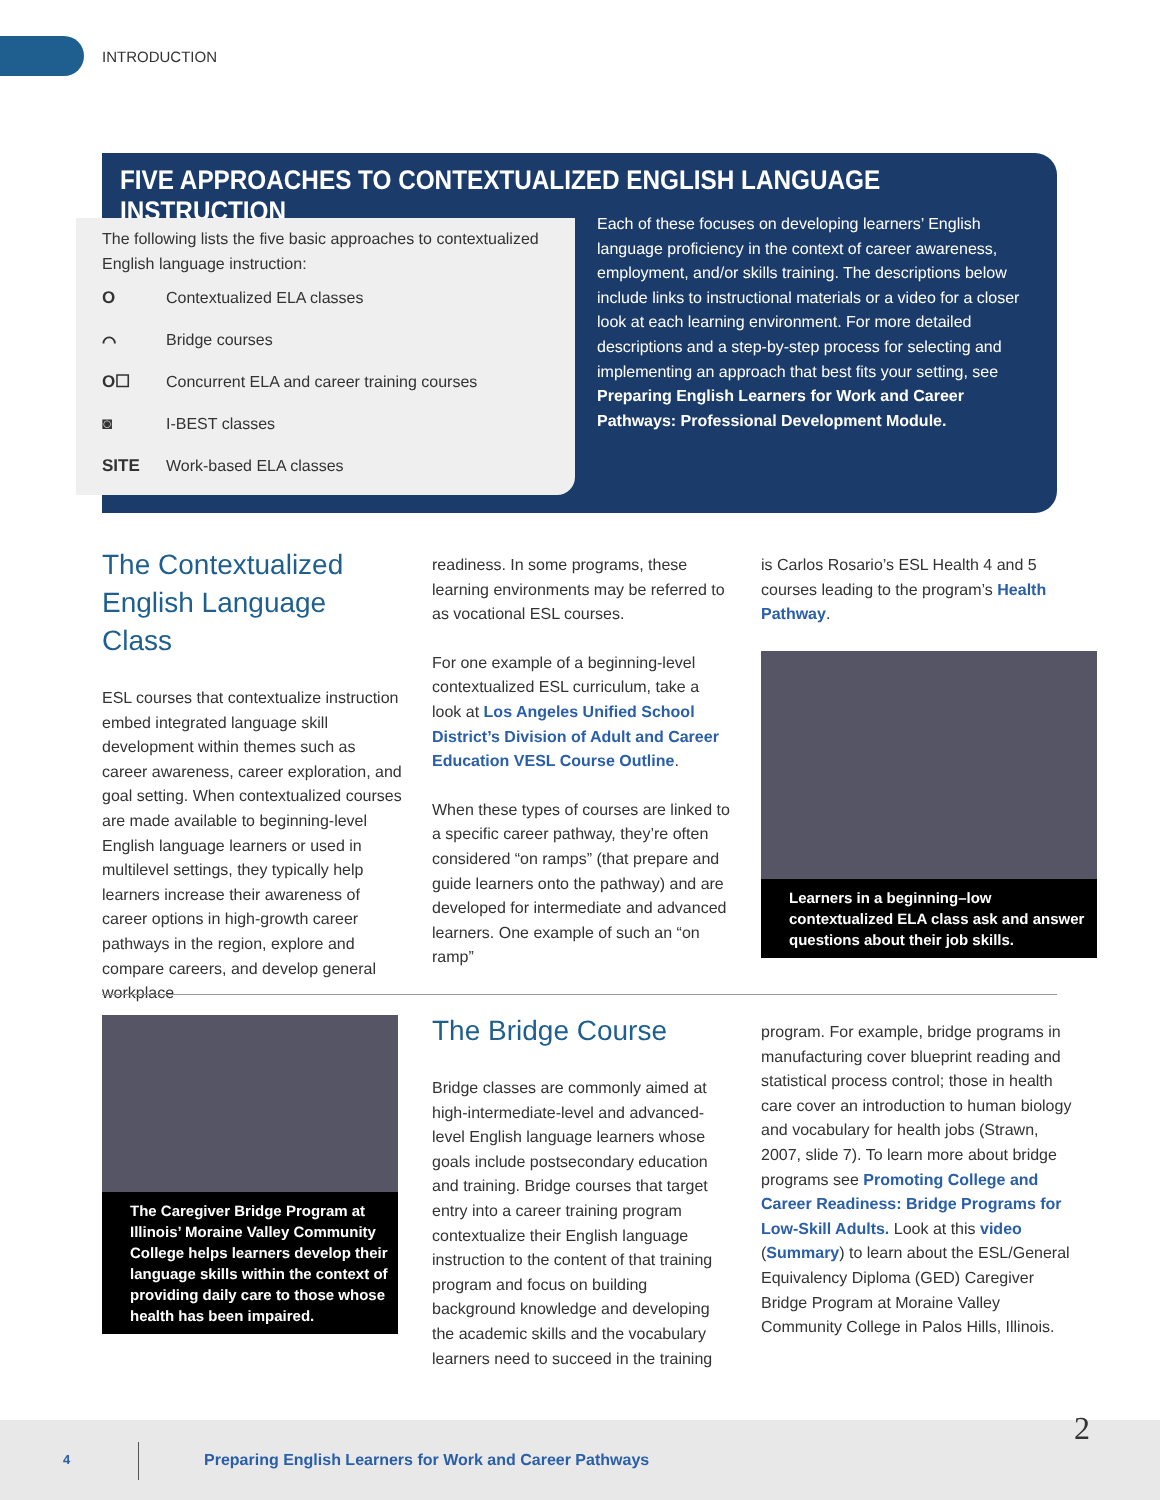INTRODUCTION
FIVE APPROACHES TO CONTEXTUALIZED ENGLISH LANGUAGE INSTRUCTION
The following lists the five basic approaches to contextualized English language instruction:
O Contextualized ELA classes
⌒ Bridge courses
O☐ Concurrent ELA and career training courses
◙ I-BEST classes
SITE Work-based ELA classes
Each of these focuses on developing learners’ English language proficiency in the context of career awareness, employment, and/or skills training. The descriptions below include links to instructional materials or a video for a closer look at each learning environment. For more detailed descriptions and a step-by-step process for selecting and implementing an approach that best fits your setting, see Preparing English Learners for Work and Career Pathways: Professional Development Module.
The Contextualized English Language Class
ESL courses that contextualize instruction embed integrated language skill development within themes such as career awareness, career exploration, and goal setting. When contextualized courses are made available to beginning-level English language learners or used in multilevel settings, they typically help learners increase their awareness of career options in high-growth career pathways in the region, explore and compare careers, and develop general workplace
readiness. In some programs, these learning environments may be referred to as vocational ESL courses.
For one example of a beginning-level contextualized ESL curriculum, take a look at Los Angeles Unified School District’s Division of Adult and Career Education VESL Course Outline.
When these types of courses are linked to a specific career pathway, they’re often considered “on ramps” (that prepare and guide learners onto the pathway) and are developed for intermediate and advanced learners. One example of such an “on ramp”
is Carlos Rosario’s ESL Health 4 and 5 courses leading to the program’s Health Pathway.
Learners in a beginning–low contextualized ELA class ask and answer questions about their job skills.
The Caregiver Bridge Program at Illinois’ Moraine Valley Community College helps learners develop their language skills within the context of providing daily care to those whose health has been impaired.
The Bridge Course
Bridge classes are commonly aimed at high-intermediate-level and advanced-level English language learners whose goals include postsecondary education and training. Bridge courses that target entry into a career training program contextualize their English language instruction to the content of that training program and focus on building background knowledge and developing the academic skills and the vocabulary learners need to succeed in the training
program. For example, bridge programs in manufacturing cover blueprint reading and statistical process control; those in health care cover an introduction to human biology and vocabulary for health jobs (Strawn, 2007, slide 7). To learn more about bridge programs see Promoting College and Career Readiness: Bridge Programs for Low-Skill Adults. Look at this video (Summary) to learn about the ESL/General Equivalency Diploma (GED) Caregiver Bridge Program at Moraine Valley Community College in Palos Hills, Illinois.
2
4 Preparing English Learners for Work and Career Pathways